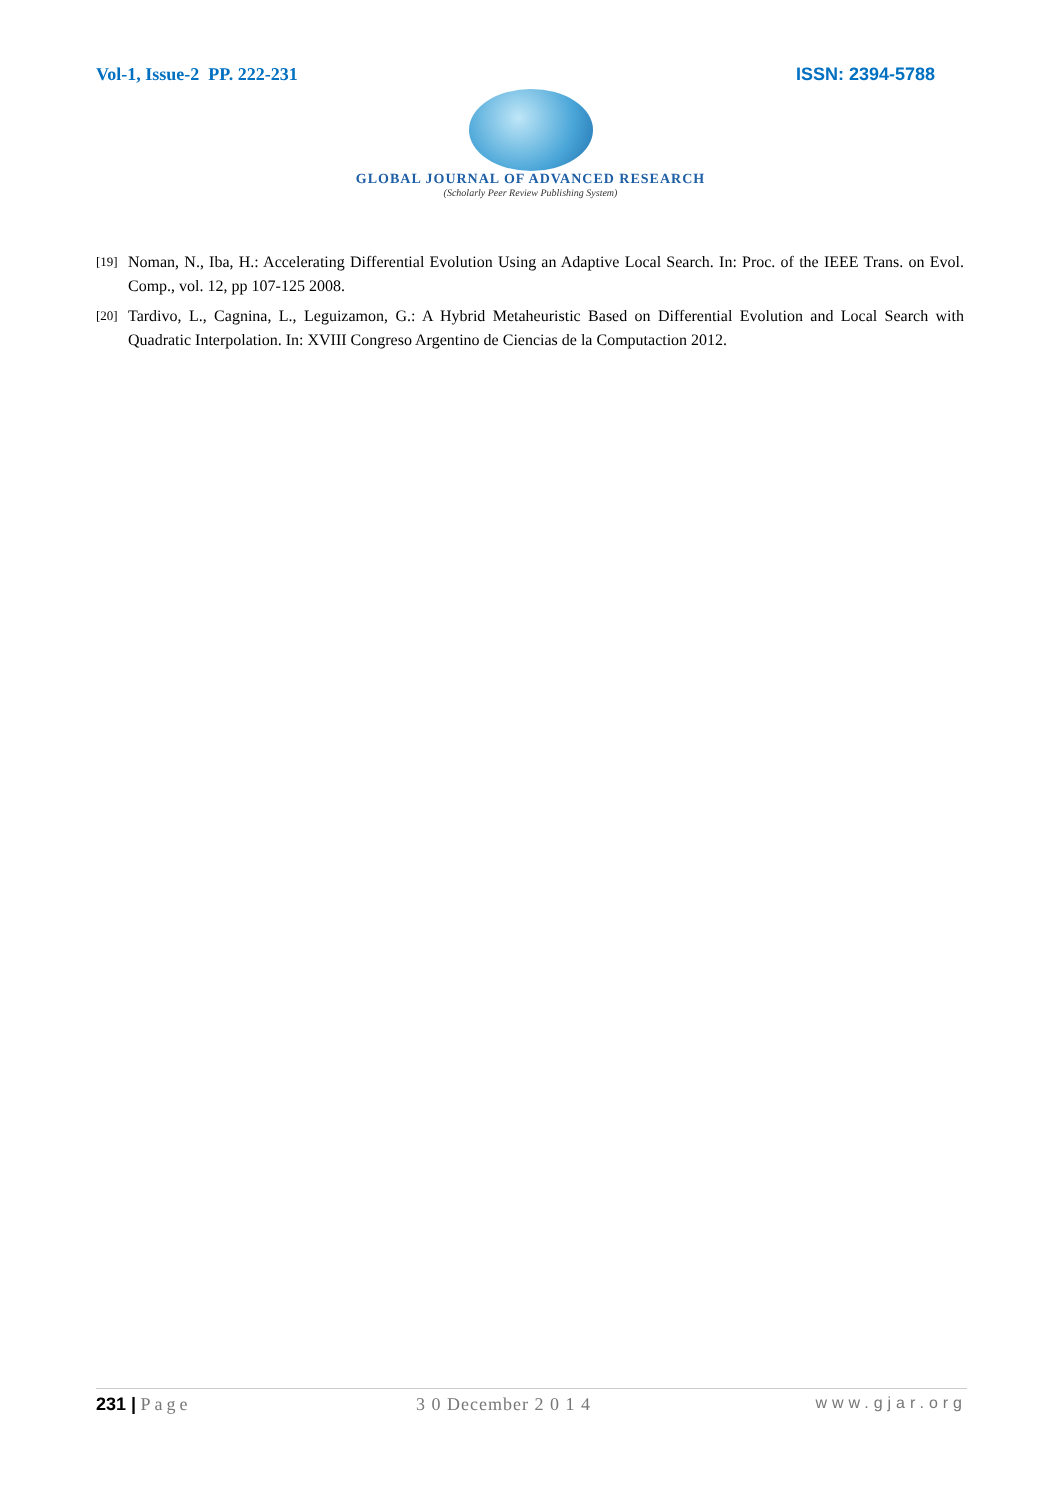Vol-1, Issue-2 PP. 222-231 ISSN: 2394-5788
GLOBAL JOURNAL OF ADVANCED RESEARCH
(Scholarly Peer Review Publishing System)
[19] Noman, N., Iba, H.: Accelerating Differential Evolution Using an Adaptive Local Search. In: Proc. of the IEEE Trans. on Evol. Comp., vol. 12, pp 107-125 2008.
[20] Tardivo, L., Cagnina, L., Leguizamon, G.: A Hybrid Metaheuristic Based on Differential Evolution and Local Search with Quadratic Interpolation. In: XVIII Congreso Argentino de Ciencias de la Computaction 2012.
231 | Page 3 0 December 2 0 1 4 www.gjar.org